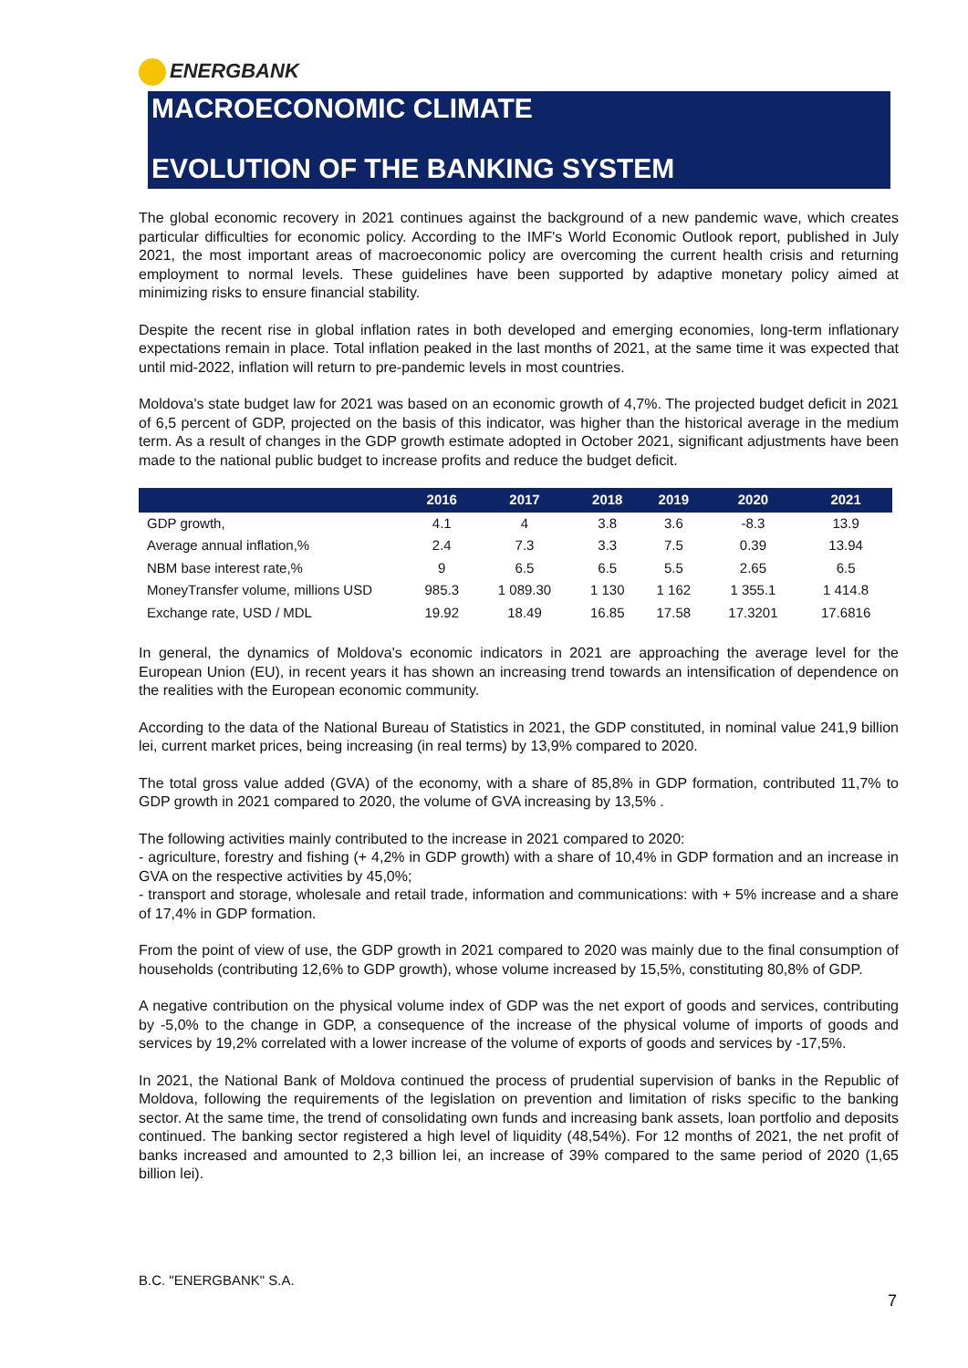ENERGBANK
MACROECONOMIC CLIMATE
EVOLUTION OF THE BANKING SYSTEM
The global economic recovery in 2021 continues against the background of a new pandemic wave, which creates particular difficulties for economic policy. According to the IMF's World Economic Outlook report, published in July 2021, the most important areas of macroeconomic policy are overcoming the current health crisis and returning employment to normal levels. These guidelines have been supported by adaptive monetary policy aimed at minimizing risks to ensure financial stability.
Despite the recent rise in global inflation rates in both developed and emerging economies, long-term inflationary expectations remain in place. Total inflation peaked in the last months of 2021, at the same time it was expected that until mid-2022, inflation will return to pre-pandemic levels in most countries.
Moldova's state budget law for 2021 was based on an economic growth of 4,7%. The projected budget deficit in 2021 of 6,5 percent of GDP, projected on the basis of this indicator, was higher than the historical average in the medium term. As a result of changes in the GDP growth estimate adopted in October 2021, significant adjustments have been made to the national public budget to increase profits and reduce the budget deficit.
| | 2016 | 2017 | 2018 | 2019 | 2020 | 2021 |
| --- | --- | --- | --- | --- | --- | --- |
| GDP growth, | 4.1 | 4 | 3.8 | 3.6 | -8.3 | 13.9 |
| Average annual inflation,% | 2.4 | 7.3 | 3.3 | 7.5 | 0.39 | 13.94 |
| NBM base interest rate,% | 9 | 6.5 | 6.5 | 5.5 | 2.65 | 6.5 |
| MoneyTransfer volume, millions USD | 985.3 | 1 089.30 | 1 130 | 1 162 | 1 355.1 | 1 414.8 |
| Exchange rate, USD / MDL | 19.92 | 18.49 | 16.85 | 17.58 | 17.3201 | 17.6816 |
In general, the dynamics of Moldova's economic indicators in 2021 are approaching the average level for the European Union (EU), in recent years it has shown an increasing trend towards an intensification of dependence on the realities with the European economic community.
According to the data of the National Bureau of Statistics in 2021, the GDP constituted, in nominal value 241,9 billion lei, current market prices, being increasing (in real terms) by 13,9% compared to 2020.
The total gross value added (GVA) of the economy, with a share of 85,8% in GDP formation, contributed 11,7% to GDP growth in 2021 compared to 2020, the volume of GVA increasing by 13,5% .
The following activities mainly contributed to the increase in 2021 compared to 2020:
- agriculture, forestry and fishing (+ 4,2% in GDP growth) with a share of 10,4% in GDP formation and an increase in GVA on the respective activities by 45,0%;
- transport and storage, wholesale and retail trade, information and communications: with + 5% increase and a share of 17,4% in GDP formation.
From the point of view of use, the GDP growth in 2021 compared to 2020 was mainly due to the final consumption of households (contributing 12,6% to GDP growth), whose volume increased by 15,5%, constituting 80,8% of GDP.
A negative contribution on the physical volume index of GDP was the net export of goods and services, contributing by -5,0% to the change in GDP, a consequence of the increase of the physical volume of imports of goods and services by 19,2% correlated with a lower increase of the volume of exports of goods and services by -17,5%.
In 2021, the National Bank of Moldova continued the process of prudential supervision of banks in the Republic of Moldova, following the requirements of the legislation on prevention and limitation of risks specific to the banking sector. At the same time, the trend of consolidating own funds and increasing bank assets, loan portfolio and deposits continued. The banking sector registered a high level of liquidity (48,54%). For 12 months of 2021, the net profit of banks increased and amounted to 2,3 billion lei, an increase of 39% compared to the same period of 2020 (1,65 billion lei).
B.C. "ENERGBANK" S.A.
7